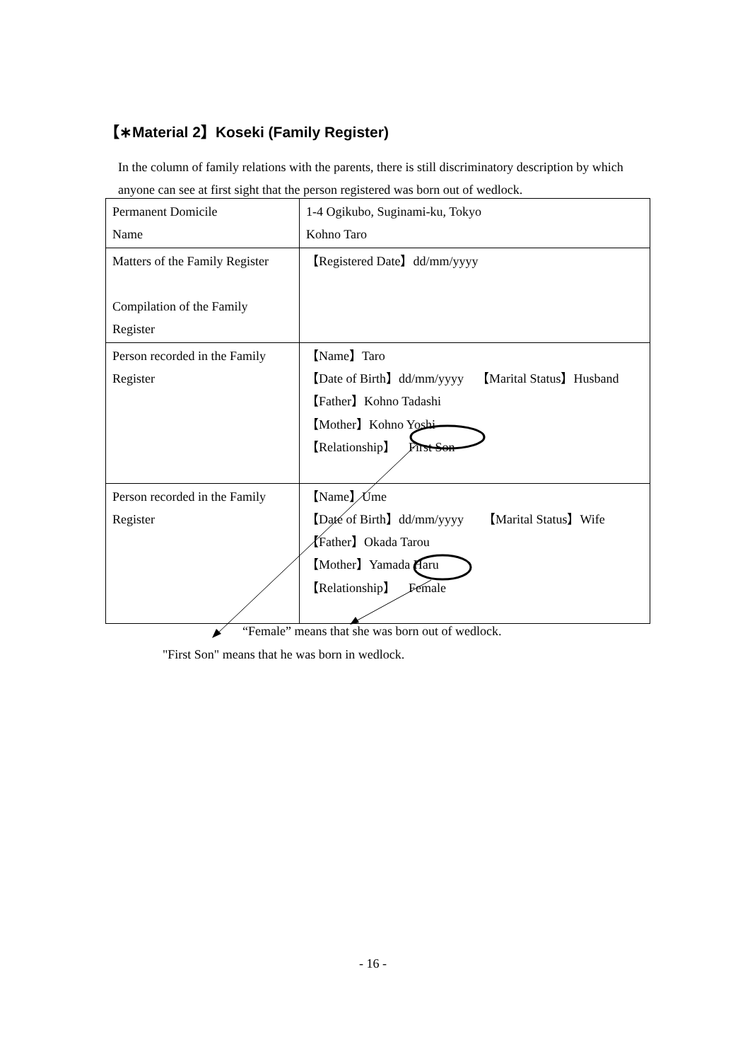【∗Material 2】Koseki (Family Register)
In the column of family relations with the parents, there is still discriminatory description by which anyone can see at first sight that the person registered was born out of wedlock.
| Permanent Domicile Name | 1-4 Ogikubo, Suginami-ku, Tokyo Kohno Taro |
| Matters of the Family Register Compilation of the Family Register | 【Registered Date】dd/mm/yyyy |
| Person recorded in the Family Register | 【Name】Taro 【Date of Birth】dd/mm/yyyy 【Marital Status】Husband 【Father】Kohno Tadashi 【Mother】Kohno Yoshi 【Relationship】 First Son |
| Person recorded in the Family Register | 【Name】Ume 【Date of Birth】dd/mm/yyyy 【Marital Status】Wife 【Father】Okada Tarou 【Mother】Yamada Haru 【Relationship】 Female |
“Female” means that she was born out of wedlock.
"First Son" means that he was born in wedlock.
- 16 -